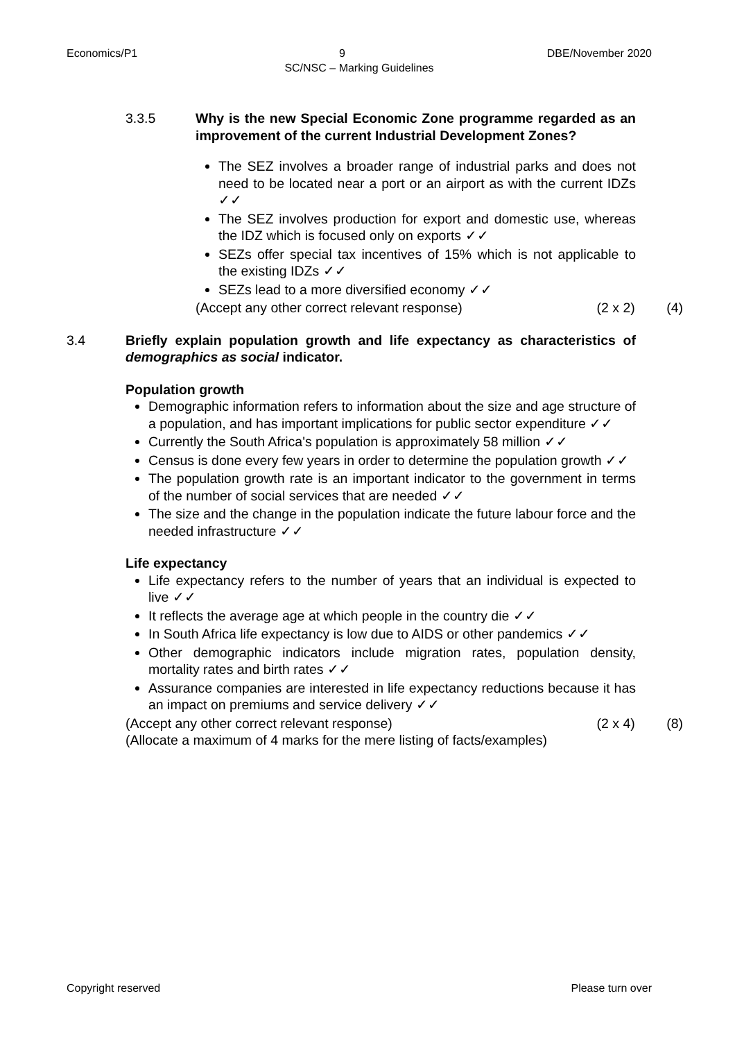Economics/P1 9 DBE/November 2020
SC/NSC – Marking Guidelines
3.3.5 Why is the new Special Economic Zone programme regarded as an improvement of the current Industrial Development Zones?
The SEZ involves a broader range of industrial parks and does not need to be located near a port or an airport as with the current IDZs ✓✓
The SEZ involves production for export and domestic use, whereas the IDZ which is focused only on exports ✓✓
SEZs offer special tax incentives of 15% which is not applicable to the existing IDZs ✓✓
SEZs lead to a more diversified economy ✓✓
(Accept any other correct relevant response) (2 x 2) (4)
3.4 Briefly explain population growth and life expectancy as characteristics of demographics as social indicator.
Population growth
Demographic information refers to information about the size and age structure of a population, and has important implications for public sector expenditure ✓✓
Currently the South Africa's population is approximately 58 million ✓✓
Census is done every few years in order to determine the population growth ✓✓
The population growth rate is an important indicator to the government in terms of the number of social services that are needed ✓✓
The size and the change in the population indicate the future labour force and the needed infrastructure ✓✓
Life expectancy
Life expectancy refers to the number of years that an individual is expected to live ✓✓
It reflects the average age at which people in the country die ✓✓
In South Africa life expectancy is low due to AIDS or other pandemics ✓✓
Other demographic indicators include migration rates, population density, mortality rates and birth rates ✓✓
Assurance companies are interested in life expectancy reductions because it has an impact on premiums and service delivery ✓✓
(Accept any other correct relevant response) (2 x 4) (8)
(Allocate a maximum of 4 marks for the mere listing of facts/examples)
Copyright reserved Please turn over